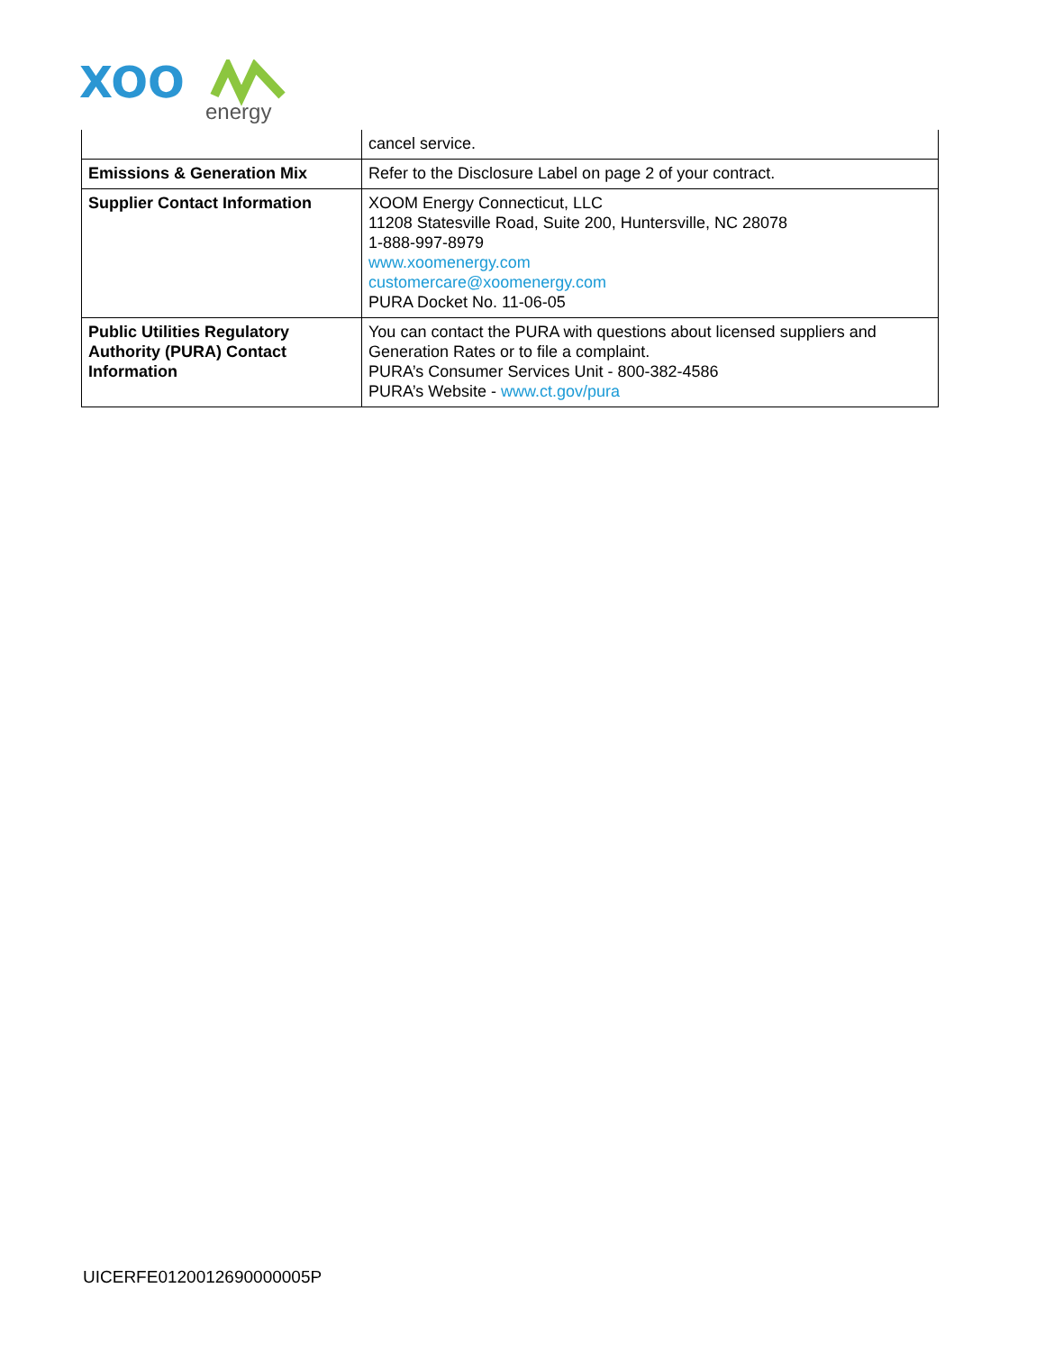XOO
energy
| | cancel service. |
| Emissions & Generation Mix | Refer to the Disclosure Label on page 2 of your contract. |
| Supplier Contact Information | XOOM Energy Connecticut, LLC 11208 Statesville Road, Suite 200, Huntersville, NC 28078 1-888-997-8979 www.xoomenergy.com customercare@xoomenergy.com PURA Docket No. 11-06-05 |
| Public Utilities Regulatory Authority (PURA) Contact Information | You can contact the PURA with questions about licensed suppliers and Generation Rates or to file a complaint. PURA’s Consumer Services Unit - 800-382-4586 PURA’s Website - www.ct.gov/pura |
UICERFE0120012690000005P